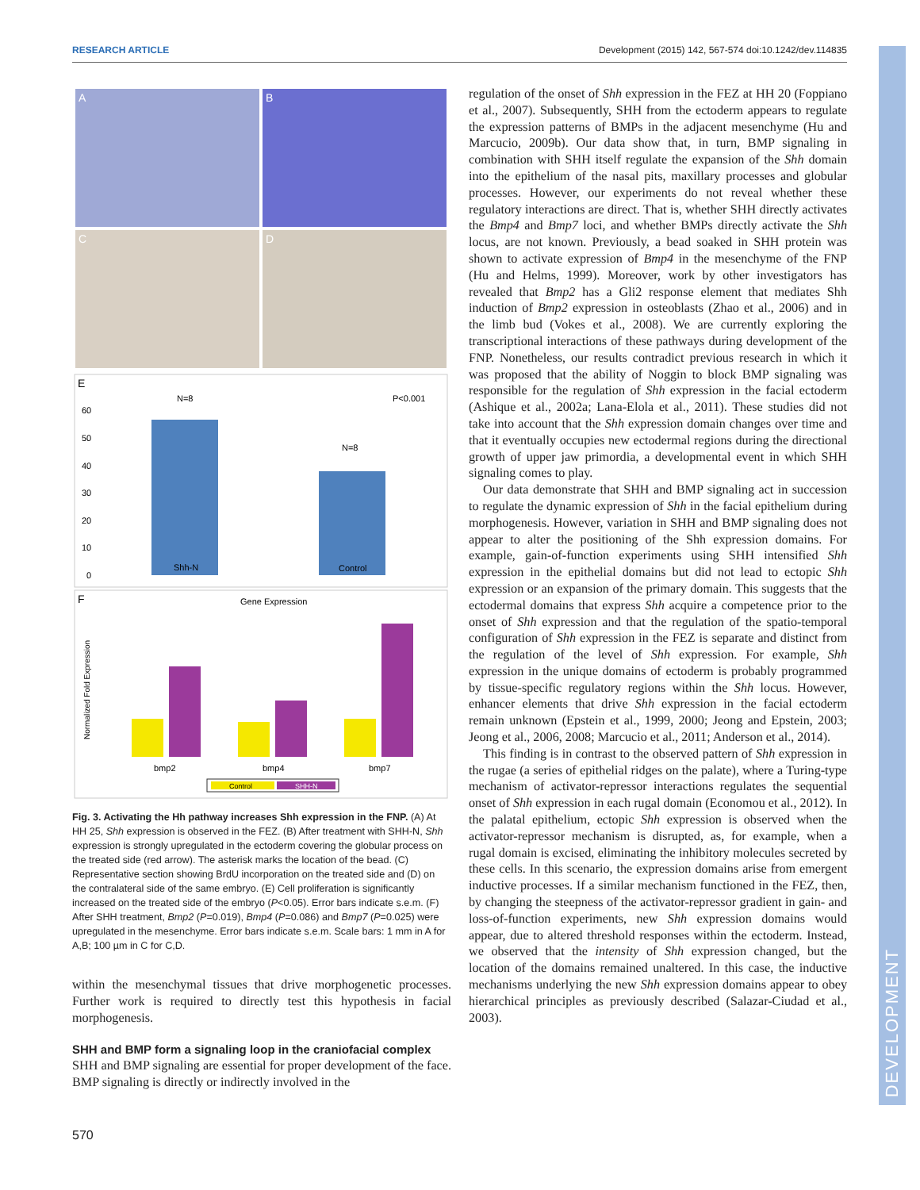RESEARCH ARTICLE Development (2015) 142, 567-574 doi:10.1242/dev.114835
DEVELOPMENT
A
B
C
D
E
N=8
N=8
P<0.001
Shh-N
Control
60
50
40
30
20
10
0
F
Gene Expression
Normalized Fold Expression
bmp2
bmp4
bmp7
Control
SHH-N
Fig. 3. Activating the Hh pathway increases Shh expression in the FNP. (A) At HH 25, Shh expression is observed in the FEZ. (B) After treatment with SHH-N, Shh expression is strongly upregulated in the ectoderm covering the globular process on the treated side (red arrow). The asterisk marks the location of the bead. (C) Representative section showing BrdU incorporation on the treated side and (D) on the contralateral side of the same embryo. (E) Cell proliferation is significantly increased on the treated side of the embryo (P<0.05). Error bars indicate s.e.m. (F) After SHH treatment, Bmp2 (P=0.019), Bmp4 (P=0.086) and Bmp7 (P=0.025) were upregulated in the mesenchyme. Error bars indicate s.e.m. Scale bars: 1 mm in A for A,B; 100 µm in C for C,D.
within the mesenchymal tissues that drive morphogenetic processes. Further work is required to directly test this hypothesis in facial morphogenesis.
SHH and BMP form a signaling loop in the craniofacial complex
SHH and BMP signaling are essential for proper development of the face. BMP signaling is directly or indirectly involved in the
regulation of the onset of Shh expression in the FEZ at HH 20 (Foppiano et al., 2007). Subsequently, SHH from the ectoderm appears to regulate the expression patterns of BMPs in the adjacent mesenchyme (Hu and Marcucio, 2009b). Our data show that, in turn, BMP signaling in combination with SHH itself regulate the expansion of the Shh domain into the epithelium of the nasal pits, maxillary processes and globular processes. However, our experiments do not reveal whether these regulatory interactions are direct. That is, whether SHH directly activates the Bmp4 and Bmp7 loci, and whether BMPs directly activate the Shh locus, are not known. Previously, a bead soaked in SHH protein was shown to activate expression of Bmp4 in the mesenchyme of the FNP (Hu and Helms, 1999). Moreover, work by other investigators has revealed that Bmp2 has a Gli2 response element that mediates Shh induction of Bmp2 expression in osteoblasts (Zhao et al., 2006) and in the limb bud (Vokes et al., 2008). We are currently exploring the transcriptional interactions of these pathways during development of the FNP. Nonetheless, our results contradict previous research in which it was proposed that the ability of Noggin to block BMP signaling was responsible for the regulation of Shh expression in the facial ectoderm (Ashique et al., 2002a; Lana-Elola et al., 2011). These studies did not take into account that the Shh expression domain changes over time and that it eventually occupies new ectodermal regions during the directional growth of upper jaw primordia, a developmental event in which SHH signaling comes to play.
Our data demonstrate that SHH and BMP signaling act in succession to regulate the dynamic expression of Shh in the facial epithelium during morphogenesis. However, variation in SHH and BMP signaling does not appear to alter the positioning of the Shh expression domains. For example, gain-of-function experiments using SHH intensified Shh expression in the epithelial domains but did not lead to ectopic Shh expression or an expansion of the primary domain. This suggests that the ectodermal domains that express Shh acquire a competence prior to the onset of Shh expression and that the regulation of the spatio-temporal configuration of Shh expression in the FEZ is separate and distinct from the regulation of the level of Shh expression. For example, Shh expression in the unique domains of ectoderm is probably programmed by tissue-specific regulatory regions within the Shh locus. However, enhancer elements that drive Shh expression in the facial ectoderm remain unknown (Epstein et al., 1999, 2000; Jeong and Epstein, 2003; Jeong et al., 2006, 2008; Marcucio et al., 2011; Anderson et al., 2014).
This finding is in contrast to the observed pattern of Shh expression in the rugae (a series of epithelial ridges on the palate), where a Turing-type mechanism of activator-repressor interactions regulates the sequential onset of Shh expression in each rugal domain (Economou et al., 2012). In the palatal epithelium, ectopic Shh expression is observed when the activator-repressor mechanism is disrupted, as, for example, when a rugal domain is excised, eliminating the inhibitory molecules secreted by these cells. In this scenario, the expression domains arise from emergent inductive processes. If a similar mechanism functioned in the FEZ, then, by changing the steepness of the activator-repressor gradient in gain- and loss-of-function experiments, new Shh expression domains would appear, due to altered threshold responses within the ectoderm. Instead, we observed that the intensity of Shh expression changed, but the location of the domains remained unaltered. In this case, the inductive mechanisms underlying the new Shh expression domains appear to obey hierarchical principles as previously described (Salazar-Ciudad et al., 2003).
570